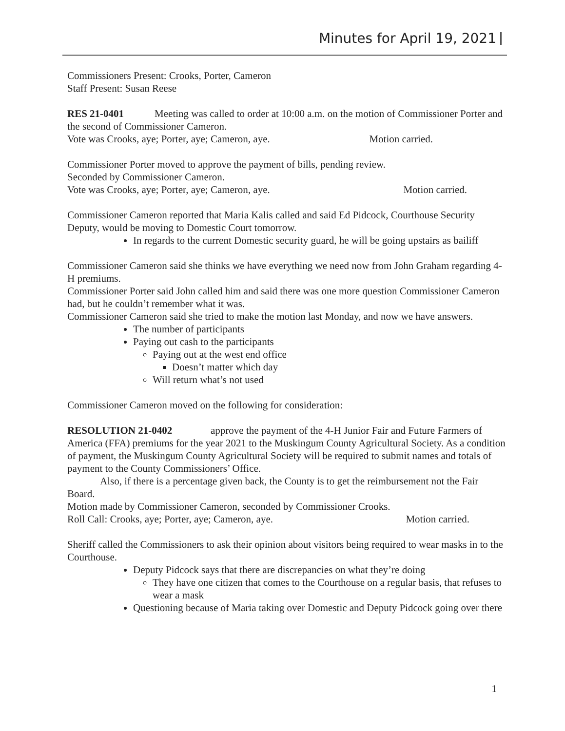Minutes for April 19, 2021
Commissioners Present: Crooks, Porter, Cameron
Staff Present: Susan Reese
RES 21-0401 Meeting was called to order at 10:00 a.m. on the motion of Commissioner Porter and the second of Commissioner Cameron.
Vote was Crooks, aye; Porter, aye; Cameron, aye. Motion carried.
Commissioner Porter moved to approve the payment of bills, pending review.
Seconded by Commissioner Cameron.
Vote was Crooks, aye; Porter, aye; Cameron, aye. Motion carried.
Commissioner Cameron reported that Maria Kalis called and said Ed Pidcock, Courthouse Security Deputy, would be moving to Domestic Court tomorrow.
In regards to the current Domestic security guard, he will be going upstairs as bailiff
Commissioner Cameron said she thinks we have everything we need now from John Graham regarding 4-H premiums.
Commissioner Porter said John called him and said there was one more question Commissioner Cameron had, but he couldn’t remember what it was.
Commissioner Cameron said she tried to make the motion last Monday, and now we have answers.
The number of participants
Paying out cash to the participants
Paying out at the west end office
Doesn’t matter which day
Will return what’s not used
Commissioner Cameron moved on the following for consideration:
RESOLUTION 21-0402 approve the payment of the 4-H Junior Fair and Future Farmers of America (FFA) premiums for the year 2021 to the Muskingum County Agricultural Society. As a condition of payment, the Muskingum County Agricultural Society will be required to submit names and totals of payment to the County Commissioners’ Office.
Also, if there is a percentage given back, the County is to get the reimbursement not the Fair Board.
Motion made by Commissioner Cameron, seconded by Commissioner Crooks.
Roll Call: Crooks, aye; Porter, aye; Cameron, aye. Motion carried.
Sheriff called the Commissioners to ask their opinion about visitors being required to wear masks in to the Courthouse.
Deputy Pidcock says that there are discrepancies on what they’re doing
They have one citizen that comes to the Courthouse on a regular basis, that refuses to wear a mask
Questioning because of Maria taking over Domestic and Deputy Pidcock going over there
1